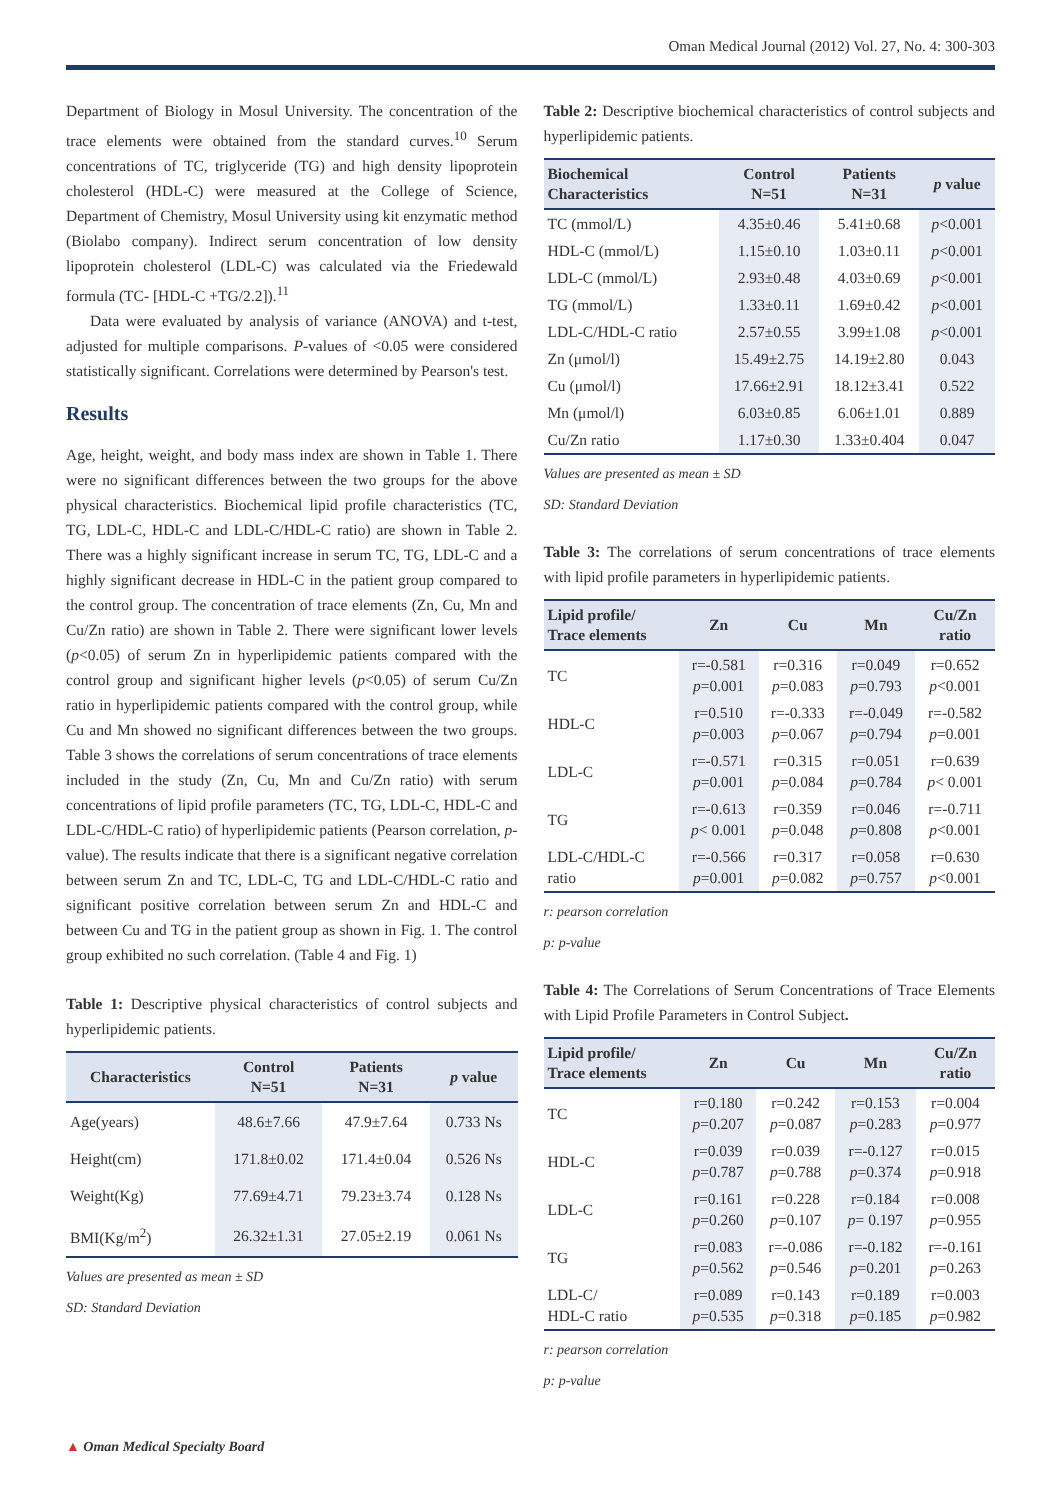Oman Medical Journal (2012) Vol. 27, No. 4: 300-303
Department of Biology in Mosul University. The concentration of the trace elements were obtained from the standard curves.<sup>10</sup> Serum concentrations of TC, triglyceride (TG) and high density lipoprotein cholesterol (HDL-C) were measured at the College of Science, Department of Chemistry, Mosul University using kit enzymatic method (Biolabo company). Indirect serum concentration of low density lipoprotein cholesterol (LDL-C) was calculated via the Friedewald formula (TC- [HDL-C +TG/2.2]).<sup>11</sup>
Data were evaluated by analysis of variance (ANOVA) and t-test, adjusted for multiple comparisons. P-values of <0.05 were considered statistically significant. Correlations were determined by Pearson's test.
Results
Age, height, weight, and body mass index are shown in Table 1. There were no significant differences between the two groups for the above physical characteristics. Biochemical lipid profile characteristics (TC, TG, LDL-C, HDL-C and LDL-C/HDL-C ratio) are shown in Table 2. There was a highly significant increase in serum TC, TG, LDL-C and a highly significant decrease in HDL-C in the patient group compared to the control group. The concentration of trace elements (Zn, Cu, Mn and Cu/Zn ratio) are shown in Table 2. There were significant lower levels (p<0.05) of serum Zn in hyperlipidemic patients compared with the control group and significant higher levels (p<0.05) of serum Cu/Zn ratio in hyperlipidemic patients compared with the control group, while Cu and Mn showed no significant differences between the two groups. Table 3 shows the correlations of serum concentrations of trace elements included in the study (Zn, Cu, Mn and Cu/Zn ratio) with serum concentrations of lipid profile parameters (TC, TG, LDL-C, HDL-C and LDL-C/HDL-C ratio) of hyperlipidemic patients (Pearson correlation, p-value). The results indicate that there is a significant negative correlation between serum Zn and TC, LDL-C, TG and LDL-C/HDL-C ratio and significant positive correlation between serum Zn and HDL-C and between Cu and TG in the patient group as shown in Fig. 1. The control group exhibited no such correlation. (Table 4 and Fig. 1)
Table 1: Descriptive physical characteristics of control subjects and hyperlipidemic patients.
| Characteristics | Control N=51 | Patients N=31 | p value |
| --- | --- | --- | --- |
| Age(years) | 48.6±7.66 | 47.9±7.64 | 0.733 Ns |
| Height(cm) | 171.8±0.02 | 171.4±0.04 | 0.526 Ns |
| Weight(Kg) | 77.69±4.71 | 79.23±3.74 | 0.128 Ns |
| BMI(Kg/m<sup>2</sup>) | 26.32±1.31 | 27.05±2.19 | 0.061 Ns |
Values are presented as mean ± SD
SD: Standard Deviation
Table 2: Descriptive biochemical characteristics of control subjects and hyperlipidemic patients.
| Biochemical Characteristics | Control N=51 | Patients N=31 | p value |
| --- | --- | --- | --- |
| TC (mmol/L) | 4.35±0.46 | 5.41±0.68 | p <0.001 |
| HDL-C (mmol/L) | 1.15±0.10 | 1.03±0.11 | p <0.001 |
| LDL-C (mmol/L) | 2.93±0.48 | 4.03±0.69 | p <0.001 |
| TG (mmol/L) | 1.33±0.11 | 1.69±0.42 | p <0.001 |
| LDL-C/HDL-C ratio | 2.57±0.55 | 3.99±1.08 | p <0.001 |
| Zn (μmol/l) | 15.49±2.75 | 14.19±2.80 | 0.043 |
| Cu (μmol/l) | 17.66±2.91 | 18.12±3.41 | 0.522 |
| Mn (μmol/l) | 6.03±0.85 | 6.06±1.01 | 0.889 |
| Cu/Zn ratio | 1.17±0.30 | 1.33±0.404 | 0.047 |
Values are presented as mean ± SD
SD: Standard Deviation
Table 3: The correlations of serum concentrations of trace elements with lipid profile parameters in hyperlipidemic patients.
| Lipid profile/ Trace elements | Zn | Cu | Mn | Cu/Zn ratio |
| --- | --- | --- | --- | --- |
| TC | r=-0.581 p =0.001 | r=0.316 p =0.083 | r=0.049 p =0.793 | r=0.652 p <0.001 |
| HDL-C | r=0.510 p =0.003 | r=-0.333 p =0.067 | r=-0.049 p =0.794 | r=-0.582 p =0.001 |
| LDL-C | r=-0.571 p =0.001 | r=0.315 p =0.084 | r=0.051 p =0.784 | r=0.639 p < 0.001 |
| TG | r=-0.613 p < 0.001 | r=0.359 p =0.048 | r=0.046 p =0.808 | r=-0.711 p <0.001 |
| LDL-C/HDL-C ratio | r=-0.566 p =0.001 | r=0.317 p =0.082 | r=0.058 p =0.757 | r=0.630 p <0.001 |
r: pearson correlation
p: p-value
Table 4: The Correlations of Serum Concentrations of Trace Elements with Lipid Profile Parameters in Control Subject.
| Lipid profile/ Trace elements | Zn | Cu | Mn | Cu/Zn ratio |
| --- | --- | --- | --- | --- |
| TC | r=0.180 p =0.207 | r=0.242 p =0.087 | r=0.153 p =0.283 | r=0.004 p =0.977 |
| HDL-C | r=0.039 p =0.787 | r=0.039 p =0.788 | r=-0.127 p =0.374 | r=0.015 p =0.918 |
| LDL-C | r=0.161 p =0.260 | r=0.228 p =0.107 | r=0.184 p = 0.197 | r=0.008 p =0.955 |
| TG | r=0.083 p =0.562 | r=-0.086 p =0.546 | r=-0.182 p =0.201 | r=-0.161 p =0.263 |
| LDL-C/ HDL-C ratio | r=0.089 p =0.535 | r=0.143 p =0.318 | r=0.189 p =0.185 | r=0.003 p =0.982 |
r: pearson correlation
p: p-value
▲ Oman Medical Specialty Board